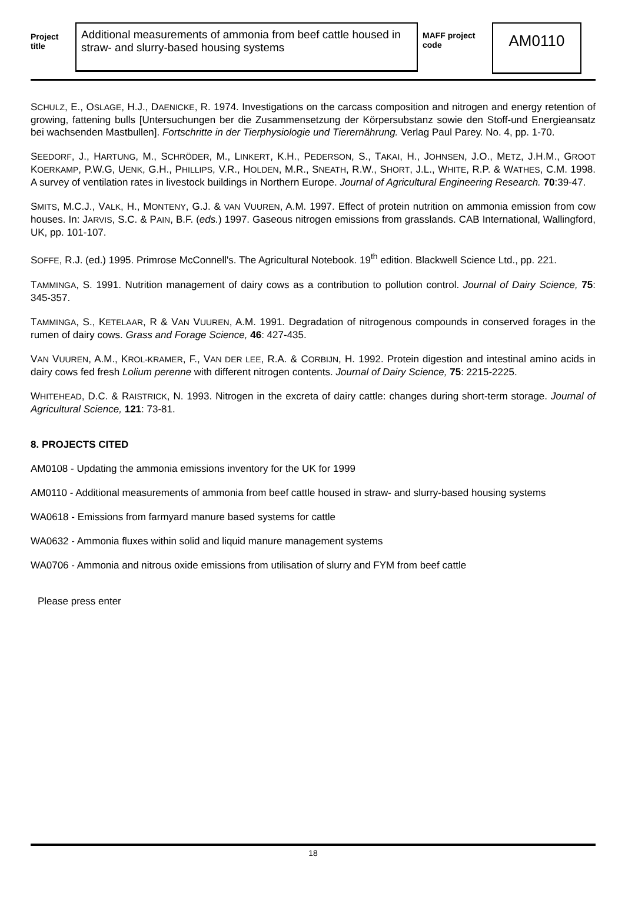Project title
Additional measurements of ammonia from beef cattle housed in straw- and slurry-based housing systems
MAFF project code
AM0110
SCHULZ, E., OSLAGE, H.J., DAENICKE, R. 1974. Investigations on the carcass composition and nitrogen and energy retention of growing, fattening bulls [Untersuchungen ber die Zusammensetzung der Körpersubstanz sowie den Stoff-und Energieansatz bei wachsenden Mastbullen]. Fortschritte in der Tierphysiologie und Tierernährung. Verlag Paul Parey. No. 4, pp. 1-70.
SEEDORF, J., HARTUNG, M., SCHRÖDER, M., LINKERT, K.H., PEDERSON, S., TAKAI, H., JOHNSEN, J.O., METZ, J.H.M., GROOT KOERKAMP, P.W.G, UENK, G.H., PHILLIPS, V.R., HOLDEN, M.R., SNEATH, R.W., SHORT, J.L., WHITE, R.P. & WATHES, C.M. 1998. A survey of ventilation rates in livestock buildings in Northern Europe. Journal of Agricultural Engineering Research. 70:39-47.
SMITS, M.C.J., VALK, H., MONTENY, G.J. & VAN VUUREN, A.M. 1997. Effect of protein nutrition on ammonia emission from cow houses. In: JARVIS, S.C. & PAIN, B.F. (eds.) 1997. Gaseous nitrogen emissions from grasslands. CAB International, Wallingford, UK, pp. 101-107.
SOFFE, R.J. (ed.) 1995. Primrose McConnell's. The Agricultural Notebook. 19<sup>th</sup> edition. Blackwell Science Ltd., pp. 221.
TAMMINGA, S. 1991. Nutrition management of dairy cows as a contribution to pollution control. Journal of Dairy Science, 75: 345-357.
TAMMINGA, S., KETELAAR, R & VAN VUUREN, A.M. 1991. Degradation of nitrogenous compounds in conserved forages in the rumen of dairy cows. Grass and Forage Science, 46: 427-435.
VAN VUUREN, A.M., KROL-KRAMER, F., VAN DER LEE, R.A. & CORBIJN, H. 1992. Protein digestion and intestinal amino acids in dairy cows fed fresh Lolium perenne with different nitrogen contents. Journal of Dairy Science, 75: 2215-2225.
WHITEHEAD, D.C. & RAISTRICK, N. 1993. Nitrogen in the excreta of dairy cattle: changes during short-term storage. Journal of Agricultural Science, 121: 73-81.
8. PROJECTS CITED
AM0108 - Updating the ammonia emissions inventory for the UK for 1999
AM0110 - Additional measurements of ammonia from beef cattle housed in straw- and slurry-based housing systems
WA0618 - Emissions from farmyard manure based systems for cattle
WA0632 - Ammonia fluxes within solid and liquid manure management systems
WA0706 - Ammonia and nitrous oxide emissions from utilisation of slurry and FYM from beef cattle
Please press enter
18